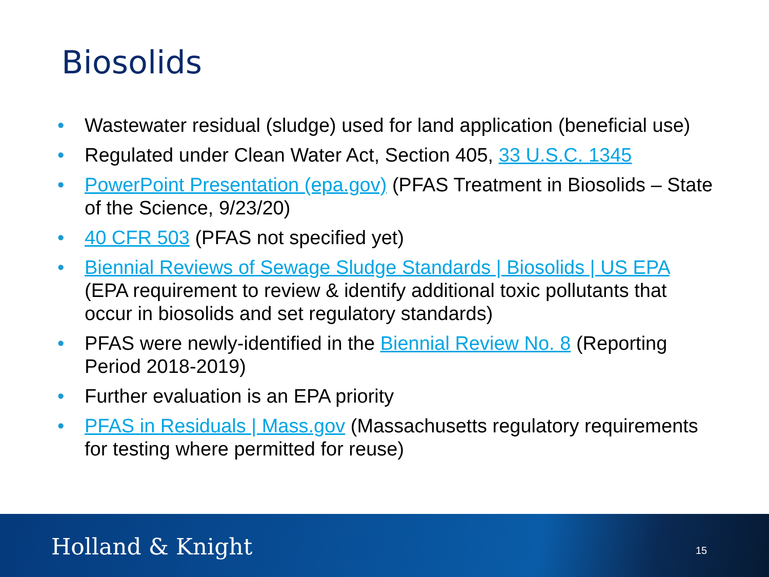Biosolids
• Wastewater residual (sludge) used for land application (beneficial use)
• Regulated under Clean Water Act, Section 405, 33 U.S.C. 1345
• PowerPoint Presentation (epa.gov) (PFAS Treatment in Biosolids – State of the Science, 9/23/20)
• 40 CFR 503 (PFAS not specified yet)
• Biennial Reviews of Sewage Sludge Standards | Biosolids | US EPA (EPA requirement to review & identify additional toxic pollutants that occur in biosolids and set regulatory standards)
• PFAS were newly-identified in the Biennial Review No. 8 (Reporting Period 2018-2019)
• Further evaluation is an EPA priority
• PFAS in Residuals | Mass.gov (Massachusetts regulatory requirements for testing where permitted for reuse)
Holland & Knight 15